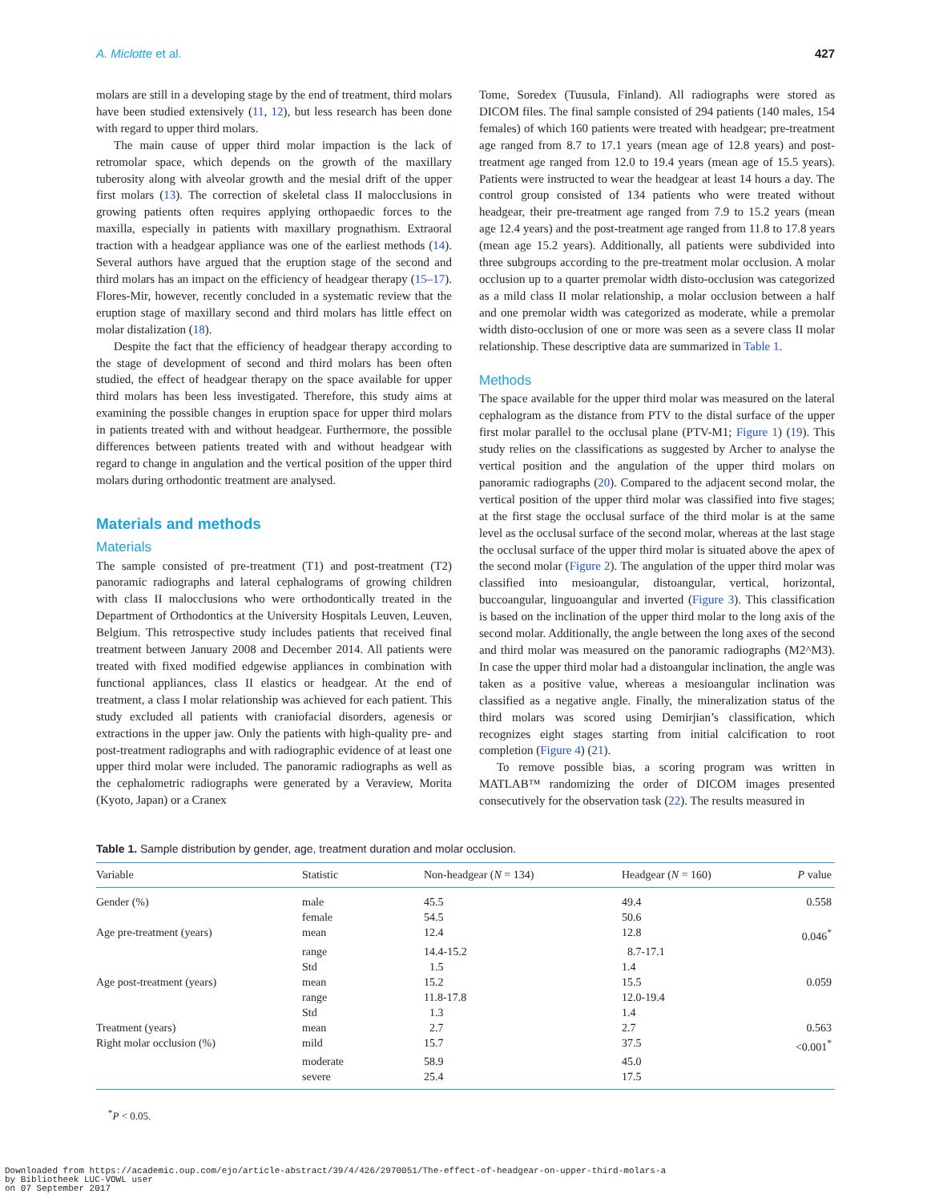A. Miclotte et al. 427
molars are still in a developing stage by the end of treatment, third molars have been studied extensively (11, 12), but less research has been done with regard to upper third molars.
The main cause of upper third molar impaction is the lack of retromolar space, which depends on the growth of the maxillary tuberosity along with alveolar growth and the mesial drift of the upper first molars (13). The correction of skeletal class II malocclusions in growing patients often requires applying orthopaedic forces to the maxilla, especially in patients with maxillary prognathism. Extraoral traction with a headgear appliance was one of the earliest methods (14). Several authors have argued that the eruption stage of the second and third molars has an impact on the efficiency of headgear therapy (15–17). Flores-Mir, however, recently concluded in a systematic review that the eruption stage of maxillary second and third molars has little effect on molar distalization (18).
Despite the fact that the efficiency of headgear therapy according to the stage of development of second and third molars has been often studied, the effect of headgear therapy on the space available for upper third molars has been less investigated. Therefore, this study aims at examining the possible changes in eruption space for upper third molars in patients treated with and without headgear. Furthermore, the possible differences between patients treated with and without headgear with regard to change in angulation and the vertical position of the upper third molars during orthodontic treatment are analysed.
Materials and methods
Materials
The sample consisted of pre-treatment (T1) and post-treatment (T2) panoramic radiographs and lateral cephalograms of growing children with class II malocclusions who were orthodontically treated in the Department of Orthodontics at the University Hospitals Leuven, Leuven, Belgium. This retrospective study includes patients that received final treatment between January 2008 and December 2014. All patients were treated with fixed modified edgewise appliances in combination with functional appliances, class II elastics or headgear. At the end of treatment, a class I molar relationship was achieved for each patient. This study excluded all patients with craniofacial disorders, agenesis or extractions in the upper jaw. Only the patients with high-quality pre- and post-treatment radiographs and with radiographic evidence of at least one upper third molar were included. The panoramic radiographs as well as the cephalometric radiographs were generated by a Veraview, Morita (Kyoto, Japan) or a Cranex
Tome, Soredex (Tuusula, Finland). All radiographs were stored as DICOM files. The final sample consisted of 294 patients (140 males, 154 females) of which 160 patients were treated with headgear; pre-treatment age ranged from 8.7 to 17.1 years (mean age of 12.8 years) and post-treatment age ranged from 12.0 to 19.4 years (mean age of 15.5 years). Patients were instructed to wear the headgear at least 14 hours a day. The control group consisted of 134 patients who were treated without headgear, their pre-treatment age ranged from 7.9 to 15.2 years (mean age 12.4 years) and the post-treatment age ranged from 11.8 to 17.8 years (mean age 15.2 years). Additionally, all patients were subdivided into three subgroups according to the pre-treatment molar occlusion. A molar occlusion up to a quarter premolar width disto-occlusion was categorized as a mild class II molar relationship, a molar occlusion between a half and one premolar width was categorized as moderate, while a premolar width disto-occlusion of one or more was seen as a severe class II molar relationship. These descriptive data are summarized in Table 1.
Methods
The space available for the upper third molar was measured on the lateral cephalogram as the distance from PTV to the distal surface of the upper first molar parallel to the occlusal plane (PTV-M1; Figure 1) (19). This study relies on the classifications as suggested by Archer to analyse the vertical position and the angulation of the upper third molars on panoramic radiographs (20). Compared to the adjacent second molar, the vertical position of the upper third molar was classified into five stages; at the first stage the occlusal surface of the third molar is at the same level as the occlusal surface of the second molar, whereas at the last stage the occlusal surface of the upper third molar is situated above the apex of the second molar (Figure 2). The angulation of the upper third molar was classified into mesioangular, distoangular, vertical, horizontal, buccoangular, linguoangular and inverted (Figure 3). This classification is based on the inclination of the upper third molar to the long axis of the second molar. Additionally, the angle between the long axes of the second and third molar was measured on the panoramic radiographs (M2^M3). In case the upper third molar had a distoangular inclination, the angle was taken as a positive value, whereas a mesioangular inclination was classified as a negative angle. Finally, the mineralization status of the third molars was scored using Demirjian’s classification, which recognizes eight stages starting from initial calcification to root completion (Figure 4) (21).
To remove possible bias, a scoring program was written in MATLAB™ randomizing the order of DICOM images presented consecutively for the observation task (22). The results measured in
Table 1. Sample distribution by gender, age, treatment duration and molar occlusion.
| Variable | Statistic | Non-headgear ( N = 134) | Headgear ( N = 160) | P value |
| --- | --- | --- | --- | --- |
| Gender (%) | male | 45.5 | 49.4 | 0.558 |
| | female | 54.5 | 50.6 | |
| Age pre-treatment (years) | mean | 12.4 | 12.8 | 0.046<sup>*</sup> |
| | range | 14.4-15.2 | 8.7-17.1 | |
| | Std | 1.5 | 1.4 | |
| Age post-treatment (years) | mean | 15.2 | 15.5 | 0.059 |
| | range | 11.8-17.8 | 12.0-19.4 | |
| | Std | 1.3 | 1.4 | |
| Treatment (years) | mean | 2.7 | 2.7 | 0.563 |
| Right molar occlusion (%) | mild | 15.7 | 37.5 | <0.001<sup>*</sup> |
| | moderate | 58.9 | 45.0 | |
| | severe | 25.4 | 17.5 | |
<sup>*</sup> P < 0.05.
Downloaded from https://academic.oup.com/ejo/article-abstract/39/4/426/2970051/The-effect-of-headgear-on-upper-third-molars-a
by Bibliotheek LUC-VOWL user
on 07 September 2017